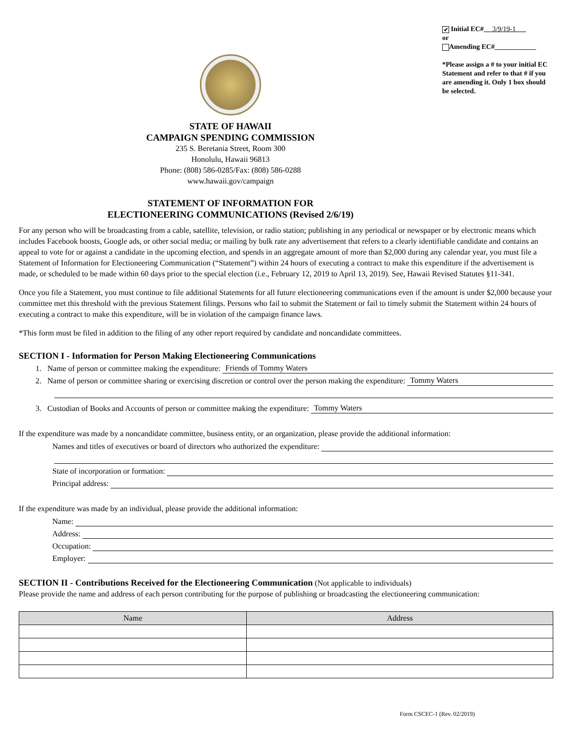STATE OF HAWAII
CAMPAIGN SPENDING COMMISSION
235 S. Beretania Street, Room 300
Honolulu, Hawaii 96813
Phone: (808) 586-0285/Fax: (808) 586-0288
www.hawaii.gov/campaign
STATEMENT OF INFORMATION FOR
ELECTIONEERING COMMUNICATIONS (Revised 2/6/19)
✔ Initial EC# 3/9/19-1
or
Amending EC#____________
*Please assign a # to your initial EC Statement and refer to that # if you are amending it. Only 1 box should be selected.
For any person who will be broadcasting from a cable, satellite, television, or radio station; publishing in any periodical or newspaper or by electronic means which includes Facebook boosts, Google ads, or other social media; or mailing by bulk rate any advertisement that refers to a clearly identifiable candidate and contains an appeal to vote for or against a candidate in the upcoming election, and spends in an aggregate amount of more than $2,000 during any calendar year, you must file a Statement of Information for Electioneering Communication (“Statement”) within 24 hours of executing a contract to make this expenditure if the advertisement is made, or scheduled to be made within 60 days prior to the special election (i.e., February 12, 2019 to April 13, 2019). See, Hawaii Revised Statutes §11-341.
Once you file a Statement, you must continue to file additional Statements for all future electioneering communications even if the amount is under $2,000 because your committee met this threshold with the previous Statement filings. Persons who fail to submit the Statement or fail to timely submit the Statement within 24 hours of executing a contract to make this expenditure, will be in violation of the campaign finance laws.
*This form must be filed in addition to the filing of any other report required by candidate and noncandidate committees.
SECTION I - Information for Person Making Electioneering Communications
1. Name of person or committee making the expenditure: Friends of Tommy Waters
2. Name of person or committee sharing or exercising discretion or control over the person making the expenditure: Tommy Waters
3. Custodian of Books and Accounts of person or committee making the expenditure: Tommy Waters
If the expenditure was made by a noncandidate committee, business entity, or an organization, please provide the additional information:
Names and titles of executives or board of directors who authorized the expenditure:
State of incorporation or formation:
Principal address:
If the expenditure was made by an individual, please provide the additional information:
Name:
Address:
Occupation:
Employer:
SECTION II - Contributions Received for the Electioneering Communication (Not applicable to individuals)
Please provide the name and address of each person contributing for the purpose of publishing or broadcasting the electioneering communication:
| Name | Address |
| --- | --- |
Form CSCEC-1 (Rev. 02/2019)